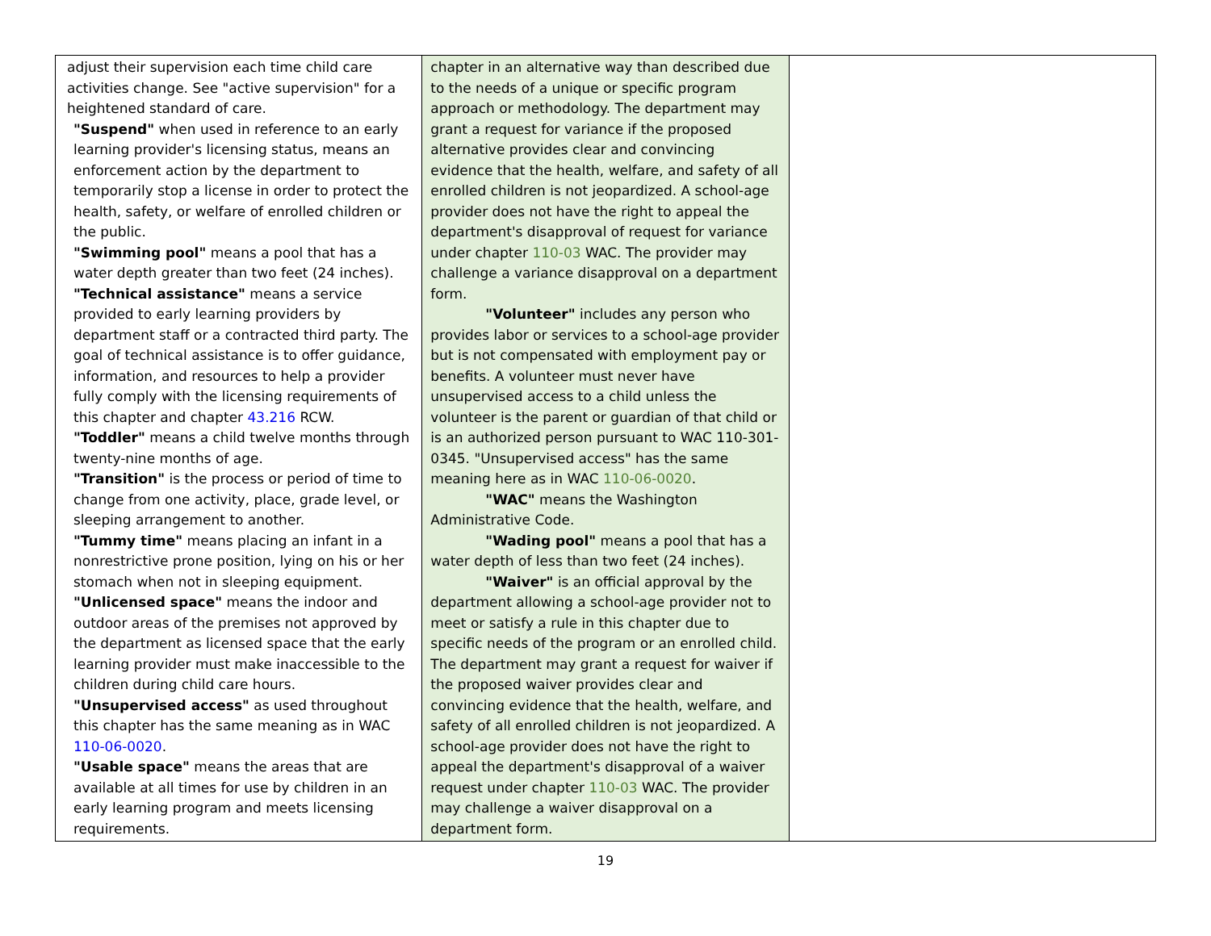| adjust their supervision each time child care activities change. See "active supervision" for a heightened standard of care. "Suspend" when used in reference to an early learning provider's licensing status, means an enforcement action by the department to temporarily stop a license in order to protect the health, safety, or welfare of enrolled children or the public. "Swimming pool" means a pool that has a water depth greater than two feet (24 inches). "Technical assistance" means a service provided to early learning providers by department staff or a contracted third party. The goal of technical assistance is to offer guidance, information, and resources to help a provider fully comply with the licensing requirements of this chapter and chapter 43.216 RCW. "Toddler" means a child twelve months through twenty-nine months of age. "Transition" is the process or period of time to change from one activity, place, grade level, or sleeping arrangement to another. "Tummy time" means placing an infant in a nonrestrictive prone position, lying on his or her stomach when not in sleeping equipment. "Unlicensed space" means the indoor and outdoor areas of the premises not approved by the department as licensed space that the early learning provider must make inaccessible to the children during child care hours. "Unsupervised access" as used throughout this chapter has the same meaning as in WAC 110-06-0020 . "Usable space" means the areas that are available at all times for use by children in an early learning program and meets licensing requirements. | chapter in an alternative way than described due to the needs of a unique or specific program approach or methodology. The department may grant a request for variance if the proposed alternative provides clear and convincing evidence that the health, welfare, and safety of all enrolled children is not jeopardized. A school-age provider does not have the right to appeal the department's disapproval of request for variance under chapter 110-03 WAC. The provider may challenge a variance disapproval on a department form. "Volunteer" includes any person who provides labor or services to a school-age provider but is not compensated with employment pay or benefits. A volunteer must never have unsupervised access to a child unless the volunteer is the parent or guardian of that child or is an authorized person pursuant to WAC 110-301-0345. "Unsupervised access" has the same meaning here as in WAC 110-06-0020 . "WAC" means the Washington Administrative Code. "Wading pool" means a pool that has a water depth of less than two feet (24 inches). "Waiver" is an official approval by the department allowing a school-age provider not to meet or satisfy a rule in this chapter due to specific needs of the program or an enrolled child. The department may grant a request for waiver if the proposed waiver provides clear and convincing evidence that the health, welfare, and safety of all enrolled children is not jeopardized. A school-age provider does not have the right to appeal the department's disapproval of a waiver request under chapter 110-03 WAC. The provider may challenge a waiver disapproval on a department form. | |
19